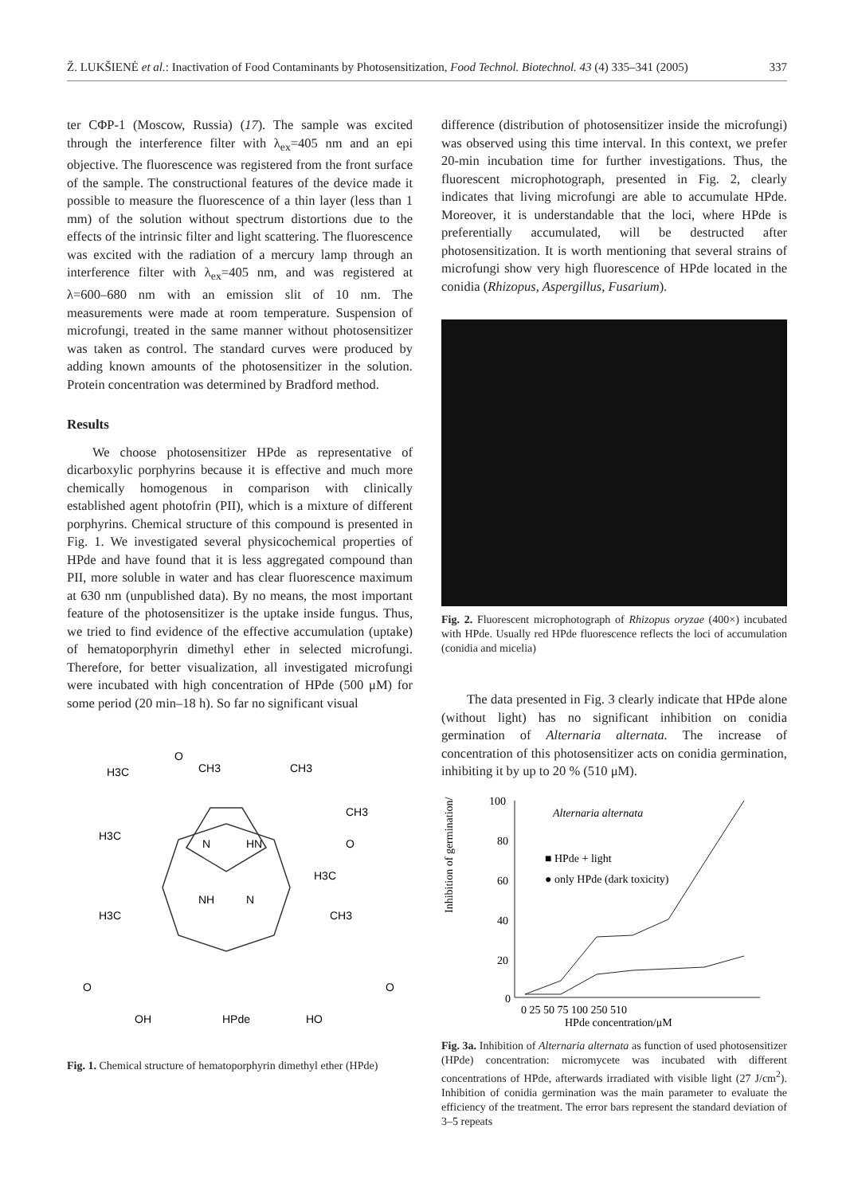Ž. LUKŠIENĖ et al.: Inactivation of Food Contaminants by Photosensitization, Food Technol. Biotechnol. 43 (4) 335–341 (2005) 337
ter CΦP-1 (Moscow, Russia) (17). The sample was excited through the interference filter with λ<sub>ex</sub>=405 nm and an epi objective. The fluorescence was registered from the front surface of the sample. The constructional features of the device made it possible to measure the fluorescence of a thin layer (less than 1 mm) of the solution without spectrum distortions due to the effects of the intrinsic filter and light scattering. The fluorescence was excited with the radiation of a mercury lamp through an interference filter with λ<sub>ex</sub>=405 nm, and was registered at λ=600–680 nm with an emission slit of 10 nm. The measurements were made at room temperature. Suspension of microfungi, treated in the same manner without photosensitizer was taken as control. The standard curves were produced by adding known amounts of the photosensitizer in the solution. Protein concentration was determined by Bradford method.
Results
We choose photosensitizer HPde as representative of dicarboxylic porphyrins because it is effective and much more chemically homogenous in comparison with clinically established agent photofrin (PII), which is a mixture of different porphyrins. Chemical structure of this compound is presented in Fig. 1. We investigated several physicochemical properties of HPde and have found that it is less aggregated compound than PII, more soluble in water and has clear fluorescence maximum at 630 nm (unpublished data). By no means, the most important feature of the photosensitizer is the uptake inside fungus. Thus, we tried to find evidence of the effective accumulation (uptake) of hematoporphyrin dimethyl ether in selected microfungi. Therefore, for better visualization, all investigated microfungi were incubated with high concentration of HPde (500 μM) for some period (20 min–18 h). So far no significant visual
H3C
O
CH3
CH3
CH3
H3C
N
HN
O
H3C
NH
N
H3C
CH3
O
O
OH
HPde
HO
Fig. 1. Chemical structure of hematoporphyrin dimethyl ether (HPde)
difference (distribution of photosensitizer inside the microfungi) was observed using this time interval. In this context, we prefer 20-min incubation time for further investigations. Thus, the fluorescent microphotograph, presented in Fig. 2, clearly indicates that living microfungi are able to accumulate HPde. Moreover, it is understandable that the loci, where HPde is preferentially accumulated, will be destructed after photosensitization. It is worth mentioning that several strains of microfungi show very high fluorescence of HPde located in the conidia (Rhizopus, Aspergillus, Fusarium).
Fig. 2. Fluorescent microphotograph of Rhizopus oryzae (400×) incubated with HPde. Usually red HPde fluorescence reflects the loci of accumulation (conidia and micelia)
The data presented in Fig. 3 clearly indicate that HPde alone (without light) has no significant inhibition on conidia germination of Alternaria alternata. The increase of concentration of this photosensitizer acts on conidia germination, inhibiting it by up to 20 % (510 μM).
Inhibition of germination/%
100
80
60
40
20
0
Alternaria alternata
■ HPde + light
● only HPde (dark toxicity)
0 25 50 75 100 250 510
HPde concentration/μM
Fig. 3a. Inhibition of Alternaria alternata as function of used photosensitizer (HPde) concentration: micromycete was incubated with different concentrations of HPde, afterwards irradiated with visible light (27 J/cm<sup>2</sup>). Inhibition of conidia germination was the main parameter to evaluate the efficiency of the treatment. The error bars represent the standard deviation of 3–5 repeats